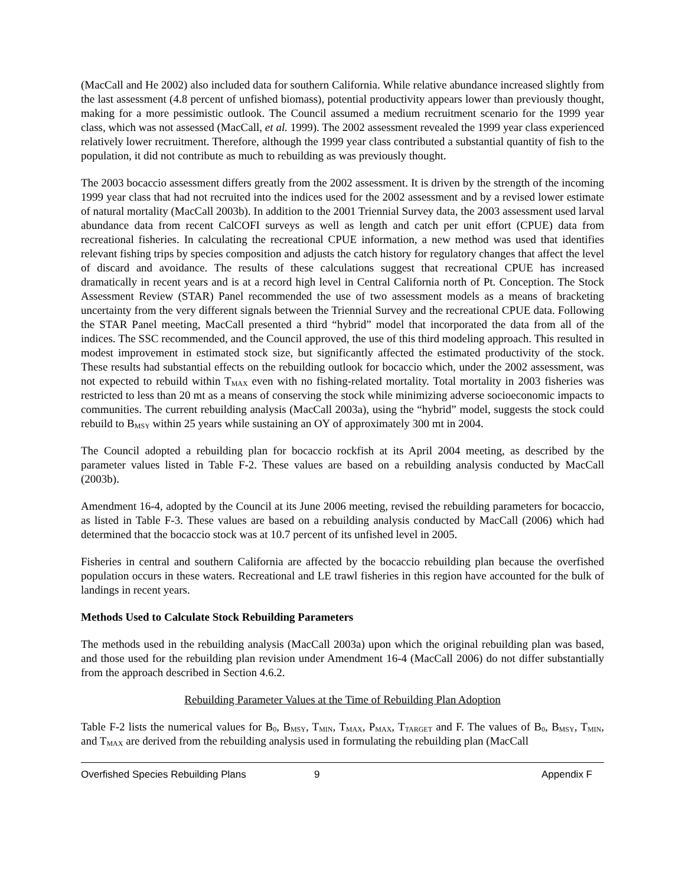(MacCall and He 2002) also included data for southern California. While relative abundance increased slightly from the last assessment (4.8 percent of unfished biomass), potential productivity appears lower than previously thought, making for a more pessimistic outlook. The Council assumed a medium recruitment scenario for the 1999 year class, which was not assessed (MacCall, et al. 1999). The 2002 assessment revealed the 1999 year class experienced relatively lower recruitment. Therefore, although the 1999 year class contributed a substantial quantity of fish to the population, it did not contribute as much to rebuilding as was previously thought.
The 2003 bocaccio assessment differs greatly from the 2002 assessment. It is driven by the strength of the incoming 1999 year class that had not recruited into the indices used for the 2002 assessment and by a revised lower estimate of natural mortality (MacCall 2003b). In addition to the 2001 Triennial Survey data, the 2003 assessment used larval abundance data from recent CalCOFI surveys as well as length and catch per unit effort (CPUE) data from recreational fisheries. In calculating the recreational CPUE information, a new method was used that identifies relevant fishing trips by species composition and adjusts the catch history for regulatory changes that affect the level of discard and avoidance. The results of these calculations suggest that recreational CPUE has increased dramatically in recent years and is at a record high level in Central California north of Pt. Conception. The Stock Assessment Review (STAR) Panel recommended the use of two assessment models as a means of bracketing uncertainty from the very different signals between the Triennial Survey and the recreational CPUE data. Following the STAR Panel meeting, MacCall presented a third “hybrid” model that incorporated the data from all of the indices. The SSC recommended, and the Council approved, the use of this third modeling approach. This resulted in modest improvement in estimated stock size, but significantly affected the estimated productivity of the stock. These results had substantial effects on the rebuilding outlook for bocaccio which, under the 2002 assessment, was not expected to rebuild within T<sub>MAX</sub> even with no fishing-related mortality. Total mortality in 2003 fisheries was restricted to less than 20 mt as a means of conserving the stock while minimizing adverse socioeconomic impacts to communities. The current rebuilding analysis (MacCall 2003a), using the “hybrid” model, suggests the stock could rebuild to B<sub>MSY</sub> within 25 years while sustaining an OY of approximately 300 mt in 2004.
The Council adopted a rebuilding plan for bocaccio rockfish at its April 2004 meeting, as described by the parameter values listed in Table F-2. These values are based on a rebuilding analysis conducted by MacCall (2003b).
Amendment 16-4, adopted by the Council at its June 2006 meeting, revised the rebuilding parameters for bocaccio, as listed in Table F-3. These values are based on a rebuilding analysis conducted by MacCall (2006) which had determined that the bocaccio stock was at 10.7 percent of its unfished level in 2005.
Fisheries in central and southern California are affected by the bocaccio rebuilding plan because the overfished population occurs in these waters. Recreational and LE trawl fisheries in this region have accounted for the bulk of landings in recent years.
Methods Used to Calculate Stock Rebuilding Parameters
The methods used in the rebuilding analysis (MacCall 2003a) upon which the original rebuilding plan was based, and those used for the rebuilding plan revision under Amendment 16-4 (MacCall 2006) do not differ substantially from the approach described in Section 4.6.2.
Rebuilding Parameter Values at the Time of Rebuilding Plan Adoption
Table F-2 lists the numerical values for B<sub>0</sub>, B<sub>MSY</sub>, T<sub>MIN</sub>, T<sub>MAX</sub>, P<sub>MAX</sub>, T<sub>TARGET</sub> and F. The values of B<sub>0</sub>, B<sub>MSY</sub>, T<sub>MIN</sub>, and T<sub>MAX</sub> are derived from the rebuilding analysis used in formulating the rebuilding plan (MacCall
Overfished Species Rebuilding Plans 9 Appendix F